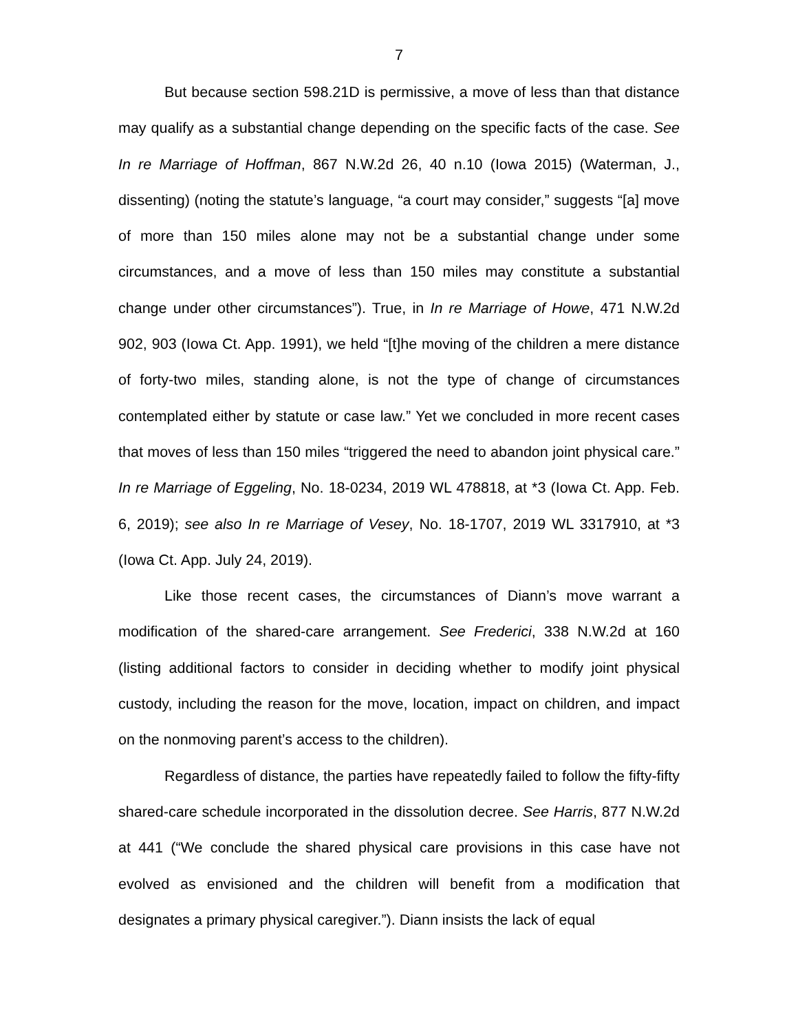7
But because section 598.21D is permissive, a move of less than that distance may qualify as a substantial change depending on the specific facts of the case. See In re Marriage of Hoffman, 867 N.W.2d 26, 40 n.10 (Iowa 2015) (Waterman, J., dissenting) (noting the statute’s language, “a court may consider,” suggests “[a] move of more than 150 miles alone may not be a substantial change under some circumstances, and a move of less than 150 miles may constitute a substantial change under other circumstances”). True, in In re Marriage of Howe, 471 N.W.2d 902, 903 (Iowa Ct. App. 1991), we held “[t]he moving of the children a mere distance of forty-two miles, standing alone, is not the type of change of circumstances contemplated either by statute or case law.” Yet we concluded in more recent cases that moves of less than 150 miles “triggered the need to abandon joint physical care.” In re Marriage of Eggeling, No. 18-0234, 2019 WL 478818, at *3 (Iowa Ct. App. Feb. 6, 2019); see also In re Marriage of Vesey, No. 18-1707, 2019 WL 3317910, at *3 (Iowa Ct. App. July 24, 2019).
Like those recent cases, the circumstances of Diann’s move warrant a modification of the shared-care arrangement. See Frederici, 338 N.W.2d at 160 (listing additional factors to consider in deciding whether to modify joint physical custody, including the reason for the move, location, impact on children, and impact on the nonmoving parent’s access to the children).
Regardless of distance, the parties have repeatedly failed to follow the fifty-fifty shared-care schedule incorporated in the dissolution decree. See Harris, 877 N.W.2d at 441 (“We conclude the shared physical care provisions in this case have not evolved as envisioned and the children will benefit from a modification that designates a primary physical caregiver.”). Diann insists the lack of equal